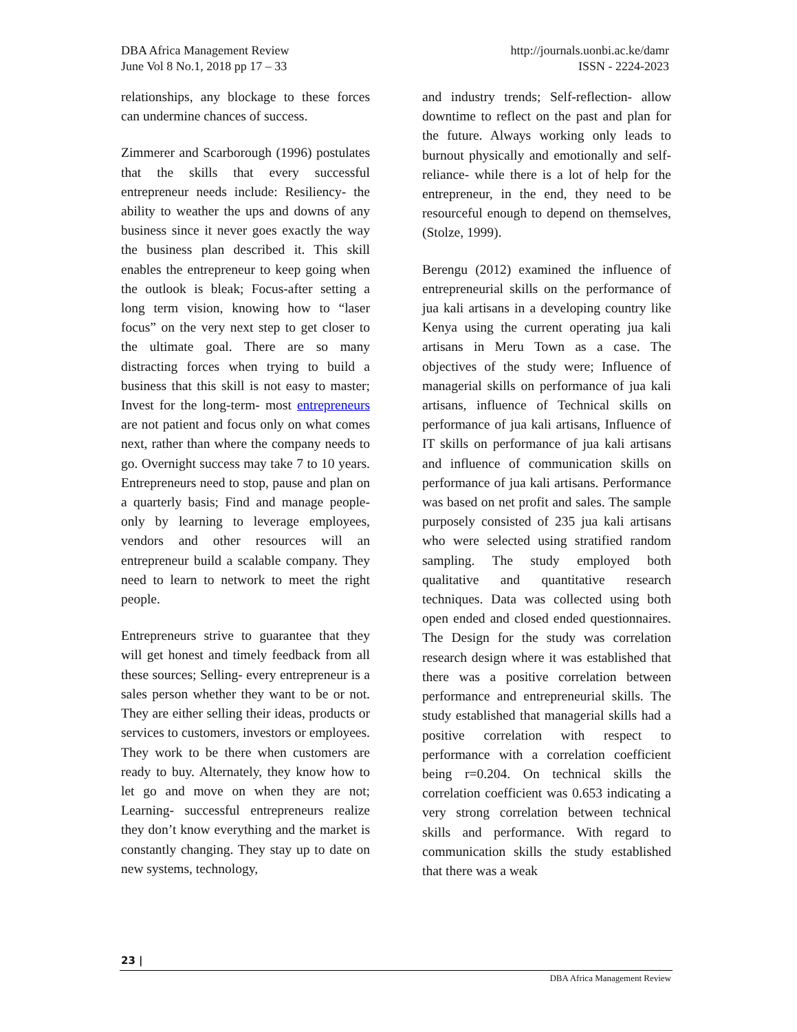DBA Africa Management Review
June Vol 8 No.1, 2018 pp 17 – 33
http://journals.uonbi.ac.ke/damr
ISSN - 2224-2023
relationships, any blockage to these forces can undermine chances of success.
Zimmerer and Scarborough (1996) postulates that the skills that every successful entrepreneur needs include: Resiliency- the ability to weather the ups and downs of any business since it never goes exactly the way the business plan described it. This skill enables the entrepreneur to keep going when the outlook is bleak; Focus-after setting a long term vision, knowing how to “laser focus” on the very next step to get closer to the ultimate goal. There are so many distracting forces when trying to build a business that this skill is not easy to master; Invest for the long-term- most entrepreneurs are not patient and focus only on what comes next, rather than where the company needs to go. Overnight success may take 7 to 10 years. Entrepreneurs need to stop, pause and plan on a quarterly basis; Find and manage people- only by learning to leverage employees, vendors and other resources will an entrepreneur build a scalable company. They need to learn to network to meet the right people.
Entrepreneurs strive to guarantee that they will get honest and timely feedback from all these sources; Selling- every entrepreneur is a sales person whether they want to be or not. They are either selling their ideas, products or services to customers, investors or employees. They work to be there when customers are ready to buy. Alternately, they know how to let go and move on when they are not; Learning- successful entrepreneurs realize they don’t know everything and the market is constantly changing. They stay up to date on new systems, technology,
and industry trends; Self-reflection- allow downtime to reflect on the past and plan for the future. Always working only leads to burnout physically and emotionally and self-reliance- while there is a lot of help for the entrepreneur, in the end, they need to be resourceful enough to depend on themselves, (Stolze, 1999).
Berengu (2012) examined the influence of entrepreneurial skills on the performance of jua kali artisans in a developing country like Kenya using the current operating jua kali artisans in Meru Town as a case. The objectives of the study were; Influence of managerial skills on performance of jua kali artisans, influence of Technical skills on performance of jua kali artisans, Influence of IT skills on performance of jua kali artisans and influence of communication skills on performance of jua kali artisans. Performance was based on net profit and sales. The sample purposely consisted of 235 jua kali artisans who were selected using stratified random sampling. The study employed both qualitative and quantitative research techniques. Data was collected using both open ended and closed ended questionnaires. The Design for the study was correlation research design where it was established that there was a positive correlation between performance and entrepreneurial skills. The study established that managerial skills had a positive correlation with respect to performance with a correlation coefficient being r=0.204. On technical skills the correlation coefficient was 0.653 indicating a very strong correlation between technical skills and performance. With regard to communication skills the study established that there was a weak
23 |
DBA Africa Management Review